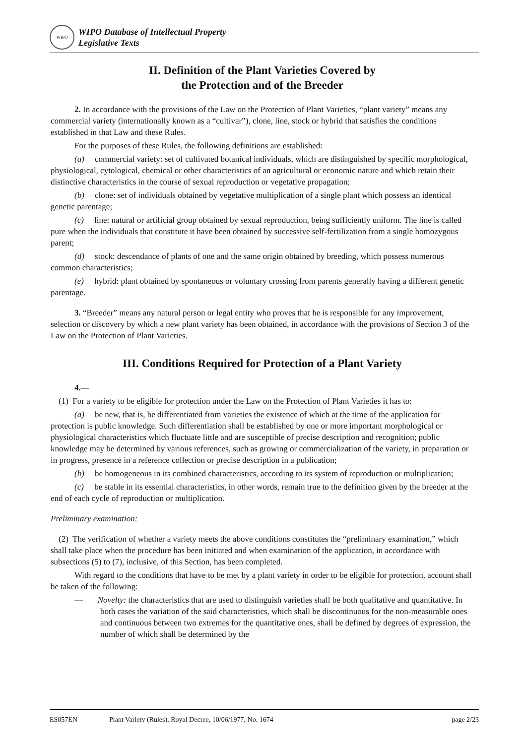WIPO
WIPO Database of Intellectual Property
Legislative Texts
II. Definition of the Plant Varieties Covered by
the Protection and of the Breeder
2. In accordance with the provisions of the Law on the Protection of Plant Varieties, “plant variety” means any commercial variety (internationally known as a “cultivar”), clone, line, stock or hybrid that satisfies the conditions established in that Law and these Rules.
For the purposes of these Rules, the following definitions are established:
(a) commercial variety: set of cultivated botanical individuals, which are distinguished by specific morphological, physiological, cytological, chemical or other characteristics of an agricultural or economic nature and which retain their distinctive characteristics in the course of sexual reproduction or vegetative propagation;
(b) clone: set of individuals obtained by vegetative multiplication of a single plant which possess an identical genetic parentage;
(c) line: natural or artificial group obtained by sexual reproduction, being sufficiently uniform. The line is called pure when the individuals that constitute it have been obtained by successive self-fertilization from a single homozygous parent;
(d) stock: descendance of plants of one and the same origin obtained by breeding, which possess numerous common characteristics;
(e) hybrid: plant obtained by spontaneous or voluntary crossing from parents generally having a different genetic parentage.
3. “Breeder” means any natural person or legal entity who proves that he is responsible for any improvement, selection or discovery by which a new plant variety has been obtained, in accordance with the provisions of Section 3 of the Law on the Protection of Plant Varieties.
III. Conditions Required for Protection of a Plant Variety
4.—
(1) For a variety to be eligible for protection under the Law on the Protection of Plant Varieties it has to:
(a) be new, that is, be differentiated from varieties the existence of which at the time of the application for protection is public knowledge. Such differentiation shall be established by one or more important morphological or physiological characteristics which fluctuate little and are susceptible of precise description and recognition; public knowledge may be determined by various references, such as growing or commercialization of the variety, in preparation or in progress, presence in a reference collection or precise description in a publication;
(b) be homogeneous in its combined characteristics, according to its system of reproduction or multiplication;
(c) be stable in its essential characteristics, in other words, remain true to the definition given by the breeder at the end of each cycle of reproduction or multiplication.
Preliminary examination:
(2) The verification of whether a variety meets the above conditions constitutes the “preliminary examination,” which shall take place when the procedure has been initiated and when examination of the application, in accordance with subsections (5) to (7), inclusive, of this Section, has been completed.
With regard to the conditions that have to be met by a plant variety in order to be eligible for protection, account shall be taken of the following:
— Novelty: the characteristics that are used to distinguish varieties shall be both qualitative and quantitative. In both cases the variation of the said characteristics, which shall be discontinuous for the non-measurable ones and continuous between two extremes for the quantitative ones, shall be defined by degrees of expression, the number of which shall be determined by the
ES057EN Plant Variety (Rules), Royal Decree, 10/06/1977, No. 1674 page 2/23